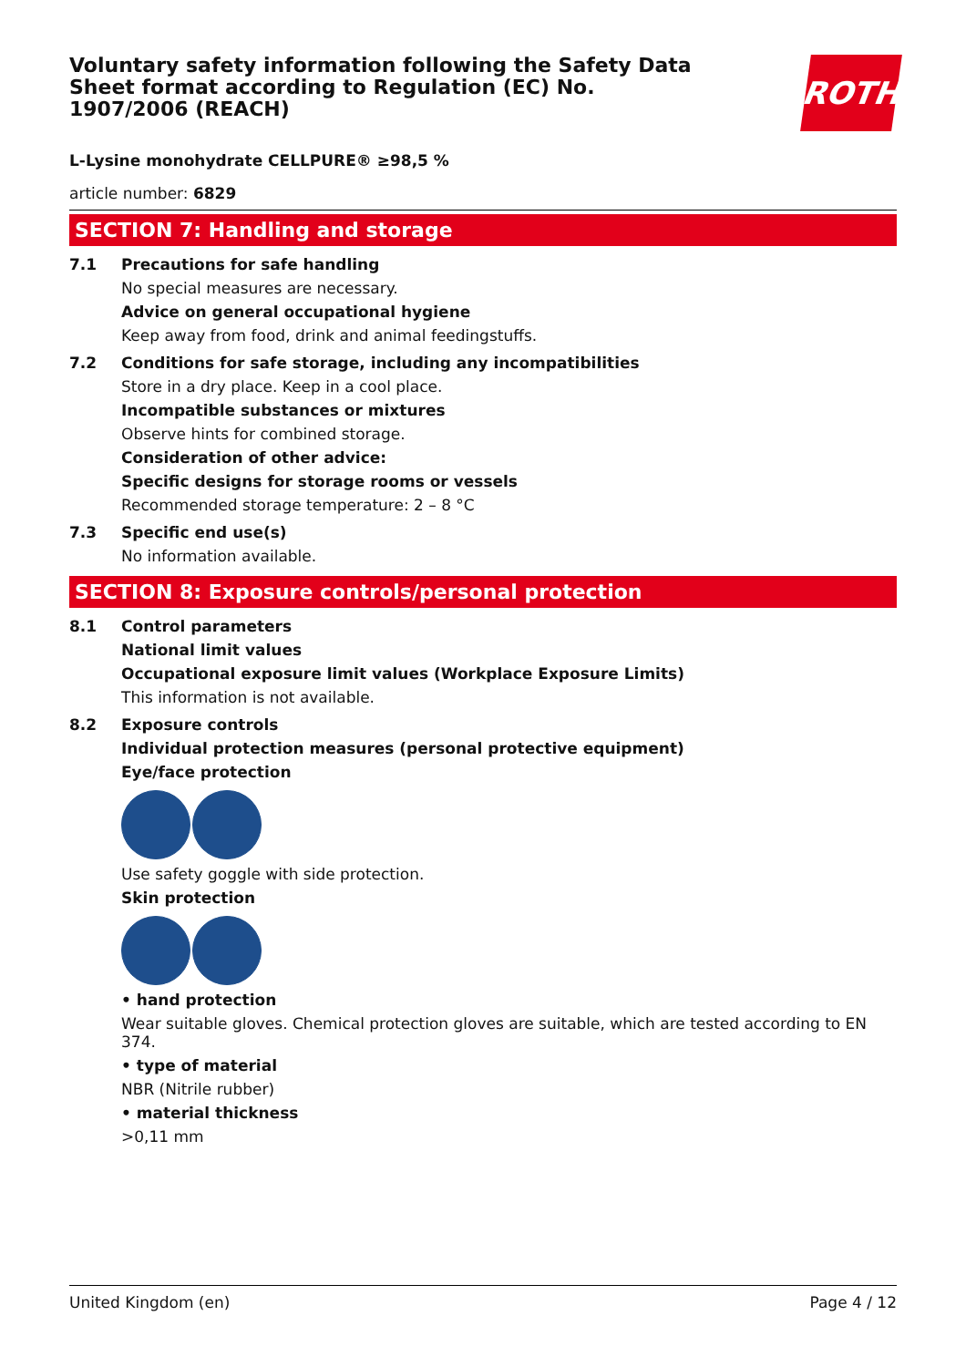Voluntary safety information following the Safety Data Sheet format according to Regulation (EC) No. 1907/2006 (REACH)
ROTH
L-Lysine monohydrate CELLPURE® ≥98,5 %
article number: 6829
SECTION 7: Handling and storage
7.1 Precautions for safe handling
No special measures are necessary.
Advice on general occupational hygiene
Keep away from food, drink and animal feedingstuffs.
7.2 Conditions for safe storage, including any incompatibilities
Store in a dry place. Keep in a cool place.
Incompatible substances or mixtures
Observe hints for combined storage.
Consideration of other advice:
Specific designs for storage rooms or vessels
Recommended storage temperature: 2 – 8 °C
7.3 Specific end use(s)
No information available.
SECTION 8: Exposure controls/personal protection
8.1 Control parameters
National limit values
Occupational exposure limit values (Workplace Exposure Limits)
This information is not available.
8.2 Exposure controls
Individual protection measures (personal protective equipment)
Eye/face protection
Use safety goggle with side protection.
Skin protection
• hand protection
Wear suitable gloves. Chemical protection gloves are suitable, which are tested according to EN 374.
• type of material
NBR (Nitrile rubber)
• material thickness
>0,11 mm
United Kingdom (en) Page 4 / 12